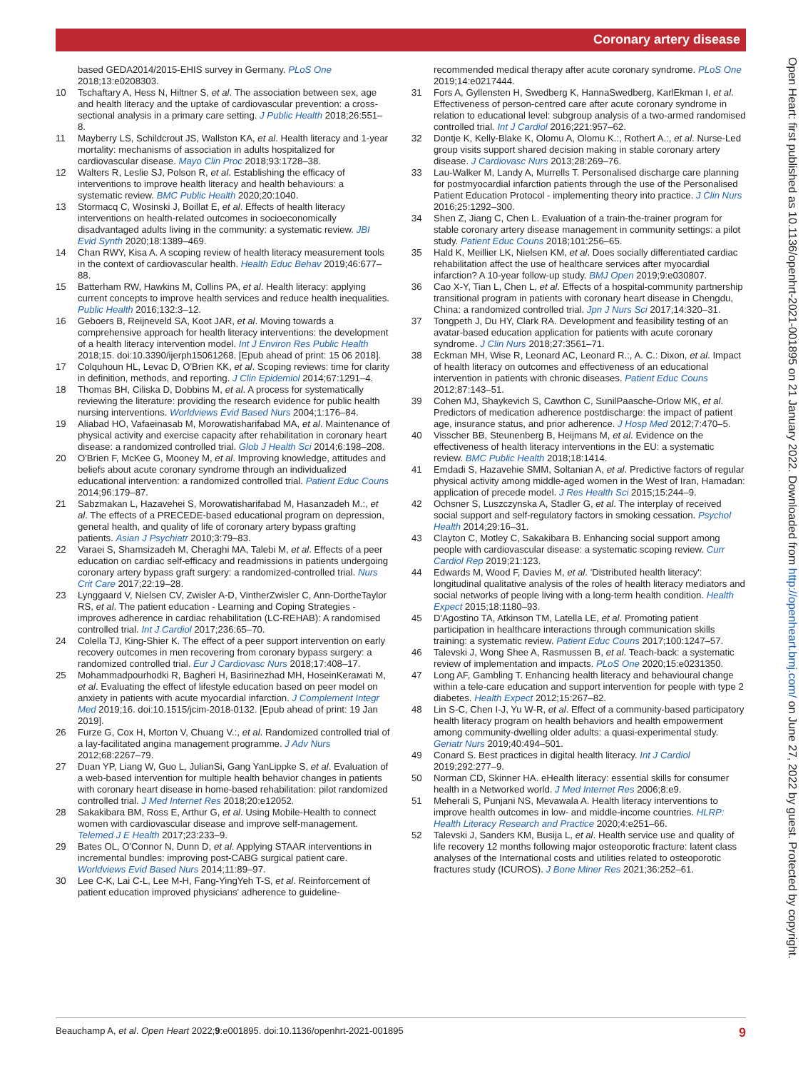Coronary artery disease
Open Heart: first published as 10.1136/openhrt-2021-001895 on 21 January 2022. Downloaded from http://openheart.bmj.com/ on June 27, 2022 by guest. Protected by copyright.
based GEDA2014/2015-EHIS survey in Germany. PLoS One 2018;13:e0208303.
10 Tschaftary A, Hess N, Hiltner S, et al. The association between sex, age and health literacy and the uptake of cardiovascular prevention: a cross-sectional analysis in a primary care setting. J Public Health 2018;26:551–8.
11 Mayberry LS, Schildcrout JS, Wallston KA, et al. Health literacy and 1-year mortality: mechanisms of association in adults hospitalized for cardiovascular disease. Mayo Clin Proc 2018;93:1728–38.
12 Walters R, Leslie SJ, Polson R, et al. Establishing the efficacy of interventions to improve health literacy and health behaviours: a systematic review. BMC Public Health 2020;20:1040.
13 Stormacq C, Wosinski J, Boillat E, et al. Effects of health literacy interventions on health-related outcomes in socioeconomically disadvantaged adults living in the community: a systematic review. JBI Evid Synth 2020;18:1389–469.
14 Chan RWY, Kisa A. A scoping review of health literacy measurement tools in the context of cardiovascular health. Health Educ Behav 2019;46:677–88.
15 Batterham RW, Hawkins M, Collins PA, et al. Health literacy: applying current concepts to improve health services and reduce health inequalities. Public Health 2016;132:3–12.
16 Geboers B, Reijneveld SA, Koot JAR, et al. Moving towards a comprehensive approach for health literacy interventions: the development of a health literacy intervention model. Int J Environ Res Public Health 2018;15. doi:10.3390/ijerph15061268. [Epub ahead of print: 15 06 2018].
17 Colquhoun HL, Levac D, O'Brien KK, et al. Scoping reviews: time for clarity in definition, methods, and reporting. J Clin Epidemiol 2014;67:1291–4.
18 Thomas BH, Ciliska D, Dobbins M, et al. A process for systematically reviewing the literature: providing the research evidence for public health nursing interventions. Worldviews Evid Based Nurs 2004;1:176–84.
19 Aliabad HO, Vafaeinasab M, Morowatisharifabad MA, et al. Maintenance of physical activity and exercise capacity after rehabilitation in coronary heart disease: a randomized controlled trial. Glob J Health Sci 2014;6:198–208.
20 O'Brien F, McKee G, Mooney M, et al. Improving knowledge, attitudes and beliefs about acute coronary syndrome through an individualized educational intervention: a randomized controlled trial. Patient Educ Couns 2014;96:179–87.
21 Sabzmakan L, Hazavehei S, Morowatisharifabad M, Hasanzadeh M.:, et al. The effects of a PRECEDE-based educational program on depression, general health, and quality of life of coronary artery bypass grafting patients. Asian J Psychiatr 2010;3:79–83.
22 Varaei S, Shamsizadeh M, Cheraghi MA, Talebi M, et al. Effects of a peer education on cardiac self-efficacy and readmissions in patients undergoing coronary artery bypass graft surgery: a randomized-controlled trial. Nurs Crit Care 2017;22:19–28.
23 Lynggaard V, Nielsen CV, Zwisler A-D, VintherZwisler C, Ann-DortheTaylor RS, et al. The patient education - Learning and Coping Strategies - improves adherence in cardiac rehabilitation (LC-REHAB): A randomised controlled trial. Int J Cardiol 2017;236:65–70.
24 Colella TJ, King-Shier K. The effect of a peer support intervention on early recovery outcomes in men recovering from coronary bypass surgery: a randomized controlled trial. Eur J Cardiovasc Nurs 2018;17:408–17.
25 Mohammadpourhodki R, Bagheri H, Basirinezhad MH, HoseinKerамati M, et al. Evaluating the effect of lifestyle education based on peer model on anxiety in patients with acute myocardial infarction. J Complement Integr Med 2019;16. doi:10.1515/jcim-2018-0132. [Epub ahead of print: 19 Jan 2019].
26 Furze G, Cox H, Morton V, Chuang V.:, et al. Randomized controlled trial of a lay-facilitated angina management programme. J Adv Nurs 2012;68:2267–79.
27 Duan YP, Liang W, Guo L, JulianSi, Gang YanLippke S, et al. Evaluation of a web-based intervention for multiple health behavior changes in patients with coronary heart disease in home-based rehabilitation: pilot randomized controlled trial. J Med Internet Res 2018;20:e12052.
28 Sakakibara BM, Ross E, Arthur G, et al. Using Mobile-Health to connect women with cardiovascular disease and improve self-management. Telemed J E Health 2017;23:233–9.
29 Bates OL, O'Connor N, Dunn D, et al. Applying STAAR interventions in incremental bundles: improving post-CABG surgical patient care. Worldviews Evid Based Nurs 2014;11:89–97.
30 Lee C-K, Lai C-L, Lee M-H, Fang-YingYeh T-S, et al. Reinforcement of patient education improved physicians' adherence to guideline-
recommended medical therapy after acute coronary syndrome. PLoS One 2019;14:e0217444.
31 Fors A, Gyllensten H, Swedberg K, HannaSwedberg, KarlEkman I, et al. Effectiveness of person-centred care after acute coronary syndrome in relation to educational level: subgroup analysis of a two-armed randomised controlled trial. Int J Cardiol 2016;221:957–62.
32 Dontje K, Kelly-Blake K, Olomu A, Olomu K.:, Rothert A.:, et al. Nurse-Led group visits support shared decision making in stable coronary artery disease. J Cardiovasc Nurs 2013;28:269–76.
33 Lau-Walker M, Landy A, Murrells T. Personalised discharge care planning for postmyocardial infarction patients through the use of the Personalised Patient Education Protocol - implementing theory into practice. J Clin Nurs 2016;25:1292–300.
34 Shen Z, Jiang C, Chen L. Evaluation of a train-the-trainer program for stable coronary artery disease management in community settings: a pilot study. Patient Educ Couns 2018;101:256–65.
35 Hald K, Meillier LK, Nielsen KM, et al. Does socially differentiated cardiac rehabilitation affect the use of healthcare services after myocardial infarction? A 10-year follow-up study. BMJ Open 2019;9:e030807.
36 Cao X-Y, Tian L, Chen L, et al. Effects of a hospital-community partnership transitional program in patients with coronary heart disease in Chengdu, China: a randomized controlled trial. Jpn J Nurs Sci 2017;14:320–31.
37 Tongpeth J, Du HY, Clark RA. Development and feasibility testing of an avatar-based education application for patients with acute coronary syndrome. J Clin Nurs 2018;27:3561–71.
38 Eckman MH, Wise R, Leonard AC, Leonard R.:, A. C.: Dixon, et al. Impact of health literacy on outcomes and effectiveness of an educational intervention in patients with chronic diseases. Patient Educ Couns 2012;87:143–51.
39 Cohen MJ, Shaykevich S, Cawthon C, SunilPaasche-Orlow MK, et al. Predictors of medication adherence postdischarge: the impact of patient age, insurance status, and prior adherence. J Hosp Med 2012;7:470–5.
40 Visscher BB, Steunenberg B, Heijmans M, et al. Evidence on the effectiveness of health literacy interventions in the EU: a systematic review. BMC Public Health 2018;18:1414.
41 Emdadi S, Hazavehie SMM, Soltanian A, et al. Predictive factors of regular physical activity among middle-aged women in the West of Iran, Hamadan: application of precede model. J Res Health Sci 2015;15:244–9.
42 Ochsner S, Luszczynska A, Stadler G, et al. The interplay of received social support and self-regulatory factors in smoking cessation. Psychol Health 2014;29:16–31.
43 Clayton C, Motley C, Sakakibara B. Enhancing social support among people with cardiovascular disease: a systematic scoping review. Curr Cardiol Rep 2019;21:123.
44 Edwards M, Wood F, Davies M, et al. 'Distributed health literacy': longitudinal qualitative analysis of the roles of health literacy mediators and social networks of people living with a long-term health condition. Health Expect 2015;18:1180–93.
45 D'Agostino TA, Atkinson TM, Latella LE, et al. Promoting patient participation in healthcare interactions through communication skills training: a systematic review. Patient Educ Couns 2017;100:1247–57.
46 Talevski J, Wong Shee A, Rasmussen B, et al. Teach-back: a systematic review of implementation and impacts. PLoS One 2020;15:e0231350.
47 Long AF, Gambling T. Enhancing health literacy and behavioural change within a tele-care education and support intervention for people with type 2 diabetes. Health Expect 2012;15:267–82.
48 Lin S-C, Chen I-J, Yu W-R, et al. Effect of a community-based participatory health literacy program on health behaviors and health empowerment among community-dwelling older adults: a quasi-experimental study. Geriatr Nurs 2019;40:494–501.
49 Conard S. Best practices in digital health literacy. Int J Cardiol 2019;292:277–9.
50 Norman CD, Skinner HA. eHealth literacy: essential skills for consumer health in a Networked world. J Med Internet Res 2006;8:e9.
51 Meherali S, Punjani NS, Mevawala A. Health literacy interventions to improve health outcomes in low- and middle-income countries. HLRP: Health Literacy Research and Practice 2020;4:e251–66.
52 Talevski J, Sanders KM, Busija L, et al. Health service use and quality of life recovery 12 months following major osteoporotic fracture: latent class analyses of the International costs and utilities related to osteoporotic fractures study (ICUROS). J Bone Miner Res 2021;36:252–61.
Beauchamp A, et al. Open Heart 2022;9:e001895. doi:10.1136/openhrt-2021-001895 9